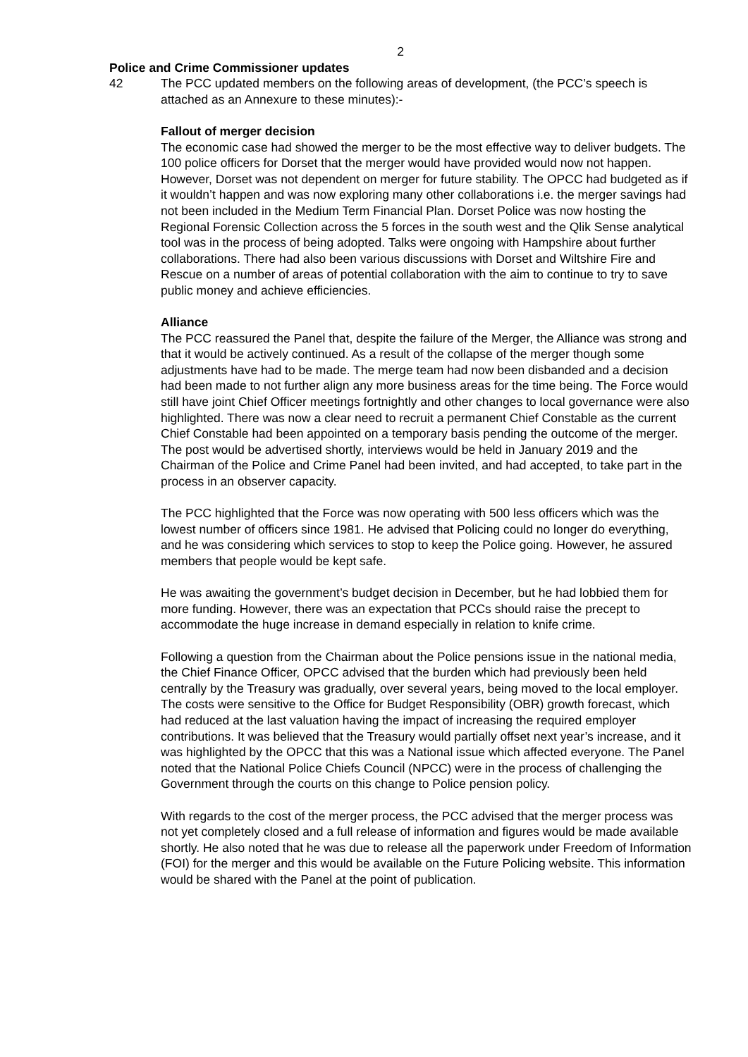2
Police and Crime Commissioner updates
42 The PCC updated members on the following areas of development, (the PCC’s speech is attached as an Annexure to these minutes):-
Fallout of merger decision
The economic case had showed the merger to be the most effective way to deliver budgets. The 100 police officers for Dorset that the merger would have provided would now not happen. However, Dorset was not dependent on merger for future stability. The OPCC had budgeted as if it wouldn’t happen and was now exploring many other collaborations i.e. the merger savings had not been included in the Medium Term Financial Plan. Dorset Police was now hosting the Regional Forensic Collection across the 5 forces in the south west and the Qlik Sense analytical tool was in the process of being adopted. Talks were ongoing with Hampshire about further collaborations. There had also been various discussions with Dorset and Wiltshire Fire and Rescue on a number of areas of potential collaboration with the aim to continue to try to save public money and achieve efficiencies.
Alliance
The PCC reassured the Panel that, despite the failure of the Merger, the Alliance was strong and that it would be actively continued. As a result of the collapse of the merger though some adjustments have had to be made. The merge team had now been disbanded and a decision had been made to not further align any more business areas for the time being. The Force would still have joint Chief Officer meetings fortnightly and other changes to local governance were also highlighted. There was now a clear need to recruit a permanent Chief Constable as the current Chief Constable had been appointed on a temporary basis pending the outcome of the merger. The post would be advertised shortly, interviews would be held in January 2019 and the Chairman of the Police and Crime Panel had been invited, and had accepted, to take part in the process in an observer capacity.
The PCC highlighted that the Force was now operating with 500 less officers which was the lowest number of officers since 1981. He advised that Policing could no longer do everything, and he was considering which services to stop to keep the Police going. However, he assured members that people would be kept safe.
He was awaiting the government’s budget decision in December, but he had lobbied them for more funding. However, there was an expectation that PCCs should raise the precept to accommodate the huge increase in demand especially in relation to knife crime.
Following a question from the Chairman about the Police pensions issue in the national media, the Chief Finance Officer, OPCC advised that the burden which had previously been held centrally by the Treasury was gradually, over several years, being moved to the local employer. The costs were sensitive to the Office for Budget Responsibility (OBR) growth forecast, which had reduced at the last valuation having the impact of increasing the required employer contributions. It was believed that the Treasury would partially offset next year’s increase, and it was highlighted by the OPCC that this was a National issue which affected everyone. The Panel noted that the National Police Chiefs Council (NPCC) were in the process of challenging the Government through the courts on this change to Police pension policy.
With regards to the cost of the merger process, the PCC advised that the merger process was not yet completely closed and a full release of information and figures would be made available shortly. He also noted that he was due to release all the paperwork under Freedom of Information (FOI) for the merger and this would be available on the Future Policing website. This information would be shared with the Panel at the point of publication.